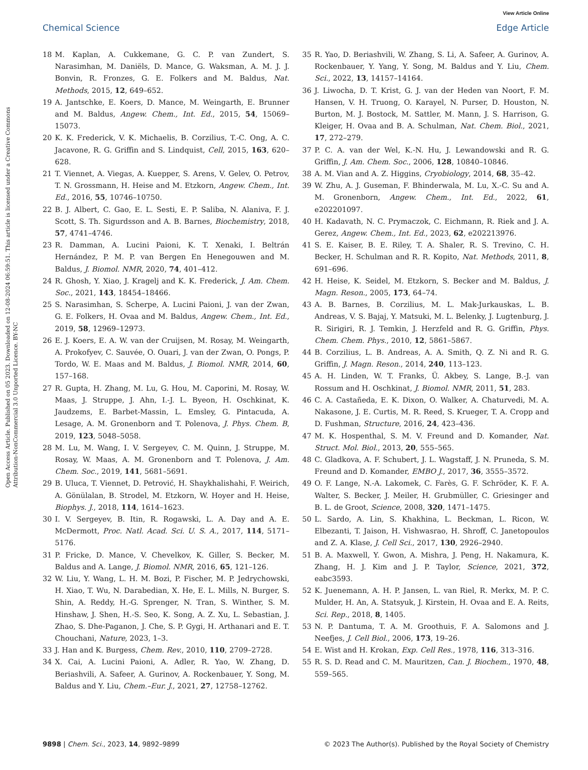View Article Online
Chemical Science Edge Article
Open Access Article. Published on 05 2023. Downloaded on 12-08-2024 06:59:51. This article is licensed under a Creative Commons Attribution-NonCommercial 3.0 Unported Licence. BY-NC
18 M. Kaplan, A. Cukkemane, G. C. P. van Zundert, S. Narasimhan, M. Daniëls, D. Mance, G. Waksman, A. M. J. J. Bonvin, R. Fronzes, G. E. Folkers and M. Baldus, Nat. Methods, 2015, 12, 649–652.
19 A. Jantschke, E. Koers, D. Mance, M. Weingarth, E. Brunner and M. Baldus, Angew. Chem., Int. Ed., 2015, 54, 15069–15073.
20 K. K. Frederick, V. K. Michaelis, B. Corzilius, T.-C. Ong, A. C. Jacavone, R. G. Griffin and S. Lindquist, Cell, 2015, 163, 620–628.
21 T. Viennet, A. Viegas, A. Kuepper, S. Arens, V. Gelev, O. Petrov, T. N. Grossmann, H. Heise and M. Etzkorn, Angew. Chem., Int. Ed., 2016, 55, 10746–10750.
22 B. J. Albert, C. Gao, E. L. Sesti, E. P. Saliba, N. Alaniva, F. J. Scott, S. Th. Sigurdsson and A. B. Barnes, Biochemistry, 2018, 57, 4741–4746.
23 R. Damman, A. Lucini Paioni, K. T. Xenaki, I. Beltrán Hernández, P. M. P. van Bergen En Henegouwen and M. Baldus, J. Biomol. NMR, 2020, 74, 401–412.
24 R. Ghosh, Y. Xiao, J. Kragelj and K. K. Frederick, J. Am. Chem. Soc., 2021, 143, 18454–18466.
25 S. Narasimhan, S. Scherpe, A. Lucini Paioni, J. van der Zwan, G. E. Folkers, H. Ovaa and M. Baldus, Angew. Chem., Int. Ed., 2019, 58, 12969–12973.
26 E. J. Koers, E. A. W. van der Cruijsen, M. Rosay, M. Weingarth, A. Prokofyev, C. Sauvée, O. Ouari, J. van der Zwan, O. Pongs, P. Tordo, W. E. Maas and M. Baldus, J. Biomol. NMR, 2014, 60, 157–168.
27 R. Gupta, H. Zhang, M. Lu, G. Hou, M. Caporini, M. Rosay, W. Maas, J. Struppe, J. Ahn, I.-J. L. Byeon, H. Oschkinat, K. Jaudzems, E. Barbet-Massin, L. Emsley, G. Pintacuda, A. Lesage, A. M. Gronenborn and T. Polenova, J. Phys. Chem. B, 2019, 123, 5048–5058.
28 M. Lu, M. Wang, I. V. Sergeyev, C. M. Quinn, J. Struppe, M. Rosay, W. Maas, A. M. Gronenborn and T. Polenova, J. Am. Chem. Soc., 2019, 141, 5681–5691.
29 B. Uluca, T. Viennet, D. Petrović, H. Shaykhalishahi, F. Weirich, A. Gönülalan, B. Strodel, M. Etzkorn, W. Hoyer and H. Heise, Biophys. J., 2018, 114, 1614–1623.
30 I. V. Sergeyev, B. Itin, R. Rogawski, L. A. Day and A. E. McDermott, Proc. Natl. Acad. Sci. U. S. A., 2017, 114, 5171–5176.
31 P. Fricke, D. Mance, V. Chevelkov, K. Giller, S. Becker, M. Baldus and A. Lange, J. Biomol. NMR, 2016, 65, 121–126.
32 W. Liu, Y. Wang, L. H. M. Bozi, P. Fischer, M. P. Jedrychowski, H. Xiao, T. Wu, N. Darabedian, X. He, E. L. Mills, N. Burger, S. Shin, A. Reddy, H.-G. Sprenger, N. Tran, S. Winther, S. M. Hinshaw, J. Shen, H.-S. Seo, K. Song, A. Z. Xu, L. Sebastian, J. Zhao, S. Dhe-Paganon, J. Che, S. P. Gygi, H. Arthanari and E. T. Chouchani, Nature, 2023, 1–3.
33 J. Han and K. Burgess, Chem. Rev., 2010, 110, 2709–2728.
34 X. Cai, A. Lucini Paioni, A. Adler, R. Yao, W. Zhang, D. Beriashvili, A. Safeer, A. Gurinov, A. Rockenbauer, Y. Song, M. Baldus and Y. Liu, Chem.–Eur. J., 2021, 27, 12758–12762.
35 R. Yao, D. Beriashvili, W. Zhang, S. Li, A. Safeer, A. Gurinov, A. Rockenbauer, Y. Yang, Y. Song, M. Baldus and Y. Liu, Chem. Sci., 2022, 13, 14157–14164.
36 J. Liwocha, D. T. Krist, G. J. van der Heden van Noort, F. M. Hansen, V. H. Truong, O. Karayel, N. Purser, D. Houston, N. Burton, M. J. Bostock, M. Sattler, M. Mann, J. S. Harrison, G. Kleiger, H. Ovaa and B. A. Schulman, Nat. Chem. Biol., 2021, 17, 272–279.
37 P. C. A. van der Wel, K.-N. Hu, J. Lewandowski and R. G. Griffin, J. Am. Chem. Soc., 2006, 128, 10840–10846.
38 A. M. Vian and A. Z. Higgins, Cryobiology, 2014, 68, 35–42.
39 W. Zhu, A. J. Guseman, F. Bhinderwala, M. Lu, X.-C. Su and A. M. Gronenborn, Angew. Chem., Int. Ed., 2022, 61, e202201097.
40 H. Kadavath, N. C. Prymaczok, C. Eichmann, R. Riek and J. A. Gerez, Angew. Chem., Int. Ed., 2023, 62, e202213976.
41 S. E. Kaiser, B. E. Riley, T. A. Shaler, R. S. Trevino, C. H. Becker, H. Schulman and R. R. Kopito, Nat. Methods, 2011, 8, 691–696.
42 H. Heise, K. Seidel, M. Etzkorn, S. Becker and M. Baldus, J. Magn. Reson., 2005, 173, 64–74.
43 A. B. Barnes, B. Corzilius, M. L. Mak-Jurkauskas, L. B. Andreas, V. S. Bajaj, Y. Matsuki, M. L. Belenky, J. Lugtenburg, J. R. Sirigiri, R. J. Temkin, J. Herzfeld and R. G. Griffin, Phys. Chem. Chem. Phys., 2010, 12, 5861–5867.
44 B. Corzilius, L. B. Andreas, A. A. Smith, Q. Z. Ni and R. G. Griffin, J. Magn. Reson., 2014, 240, 113–123.
45 A. H. Linden, W. T. Franks, Ü. Akbey, S. Lange, B.-J. van Rossum and H. Oschkinat, J. Biomol. NMR, 2011, 51, 283.
46 C. A. Castañeda, E. K. Dixon, O. Walker, A. Chaturvedi, M. A. Nakasone, J. E. Curtis, M. R. Reed, S. Krueger, T. A. Cropp and D. Fushman, Structure, 2016, 24, 423–436.
47 M. K. Hospenthal, S. M. V. Freund and D. Komander, Nat. Struct. Mol. Biol., 2013, 20, 555–565.
48 C. Gladkova, A. F. Schubert, J. L. Wagstaff, J. N. Pruneda, S. M. Freund and D. Komander, EMBO J., 2017, 36, 3555–3572.
49 O. F. Lange, N.-A. Lakomek, C. Farès, G. F. Schröder, K. F. A. Walter, S. Becker, J. Meiler, H. Grubmüller, C. Griesinger and B. L. de Groot, Science, 2008, 320, 1471–1475.
50 L. Sardo, A. Lin, S. Khakhina, L. Beckman, L. Ricon, W. Elbezanti, T. Jaison, H. Vishwasrao, H. Shroff, C. Janetopoulos and Z. A. Klase, J. Cell Sci., 2017, 130, 2926–2940.
51 B. A. Maxwell, Y. Gwon, A. Mishra, J. Peng, H. Nakamura, K. Zhang, H. J. Kim and J. P. Taylor, Science, 2021, 372, eabc3593.
52 K. Juenemann, A. H. P. Jansen, L. van Riel, R. Merkx, M. P. C. Mulder, H. An, A. Statsyuk, J. Kirstein, H. Ovaa and E. A. Reits, Sci. Rep., 2018, 8, 1405.
53 N. P. Dantuma, T. A. M. Groothuis, F. A. Salomons and J. Neefjes, J. Cell Biol., 2006, 173, 19–26.
54 E. Wist and H. Krokan, Exp. Cell Res., 1978, 116, 313–316.
55 R. S. D. Read and C. M. Mauritzen, Can. J. Biochem., 1970, 48, 559–565.
9898 | Chem. Sci., 2023, 14, 9892–9899 © 2023 The Author(s). Published by the Royal Society of Chemistry